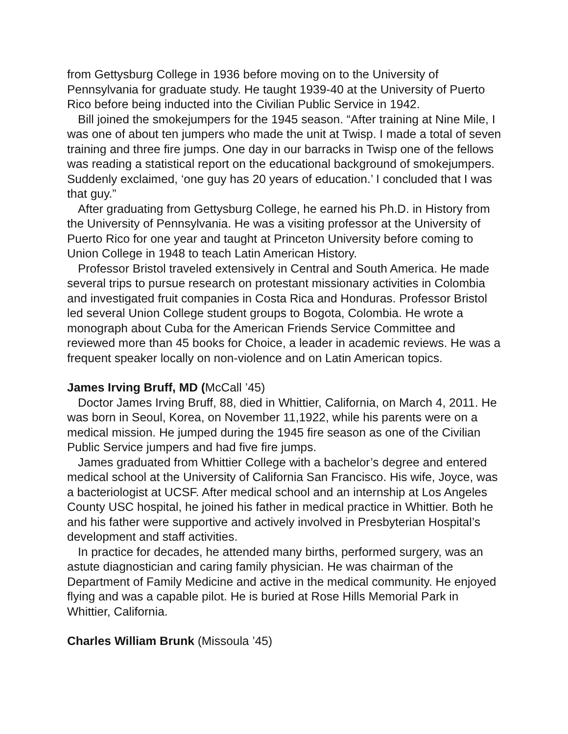from Gettysburg College in 1936 before moving on to the University of Pennsylvania for graduate study. He taught 1939-40 at the University of Puerto Rico before being inducted into the Civilian Public Service in 1942.
Bill joined the smokejumpers for the 1945 season. “After training at Nine Mile, I was one of about ten jumpers who made the unit at Twisp. I made a total of seven training and three fire jumps. One day in our barracks in Twisp one of the fellows was reading a statistical report on the educational background of smokejumpers. Suddenly exclaimed, ‘one guy has 20 years of education.’ I concluded that I was that guy.”
After graduating from Gettysburg College, he earned his Ph.D. in History from the University of Pennsylvania. He was a visiting professor at the University of Puerto Rico for one year and taught at Princeton University before coming to Union College in 1948 to teach Latin American History.
Professor Bristol traveled extensively in Central and South America. He made several trips to pursue research on protestant missionary activities in Colombia and investigated fruit companies in Costa Rica and Honduras. Professor Bristol led several Union College student groups to Bogota, Colombia. He wrote a monograph about Cuba for the American Friends Service Committee and reviewed more than 45 books for Choice, a leader in academic reviews. He was a frequent speaker locally on non-violence and on Latin American topics.
James Irving Bruff, MD (McCall ’45)
Doctor James Irving Bruff, 88, died in Whittier, California, on March 4, 2011. He was born in Seoul, Korea, on November 11,1922, while his parents were on a medical mission. He jumped during the 1945 fire season as one of the Civilian Public Service jumpers and had five fire jumps.
James graduated from Whittier College with a bachelor’s degree and entered medical school at the University of California San Francisco. His wife, Joyce, was a bacteriologist at UCSF. After medical school and an internship at Los Angeles County USC hospital, he joined his father in medical practice in Whittier. Both he and his father were supportive and actively involved in Presbyterian Hospital’s development and staff activities.
In practice for decades, he attended many births, performed surgery, was an astute diagnostician and caring family physician. He was chairman of the Department of Family Medicine and active in the medical community. He enjoyed flying and was a capable pilot. He is buried at Rose Hills Memorial Park in Whittier, California.
Charles William Brunk (Missoula ’45)